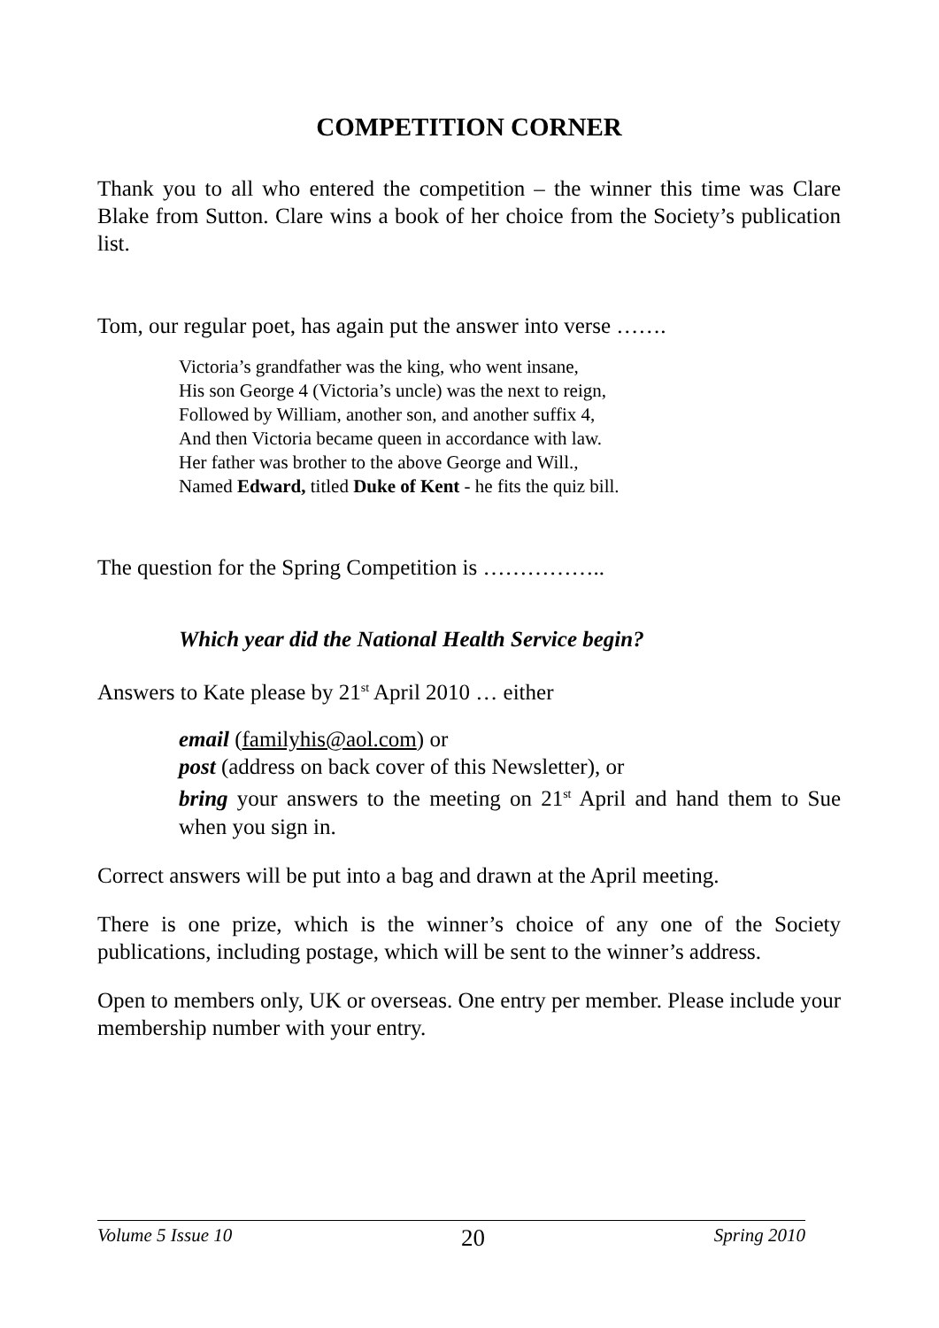COMPETITION CORNER
Thank you to all who entered the competition – the winner this time was Clare Blake from Sutton. Clare wins a book of her choice from the Society’s publication list.
Tom, our regular poet, has again put the answer into verse …….
Victoria’s grandfather was the king, who went insane,
His son George 4 (Victoria’s uncle) was the next to reign,
Followed by William, another son, and another suffix 4,
And then Victoria became queen in accordance with law.
Her father was brother to the above George and Will.,
Named Edward, titled Duke of Kent - he fits the quiz bill.
The question for the Spring Competition is ……………..
Which year did the National Health Service begin?
Answers to Kate please by 21<sup>st</sup> April 2010 … either
email (familyhis@aol.com) or
post (address on back cover of this Newsletter), or
bring your answers to the meeting on 21<sup>st</sup> April and hand them to Sue when you sign in.
Correct answers will be put into a bag and drawn at the April meeting.
There is one prize, which is the winner’s choice of any one of the Society publications, including postage, which will be sent to the winner’s address.
Open to members only, UK or overseas. One entry per member. Please include your membership number with your entry.
Volume 5 Issue 10 20 Spring 2010